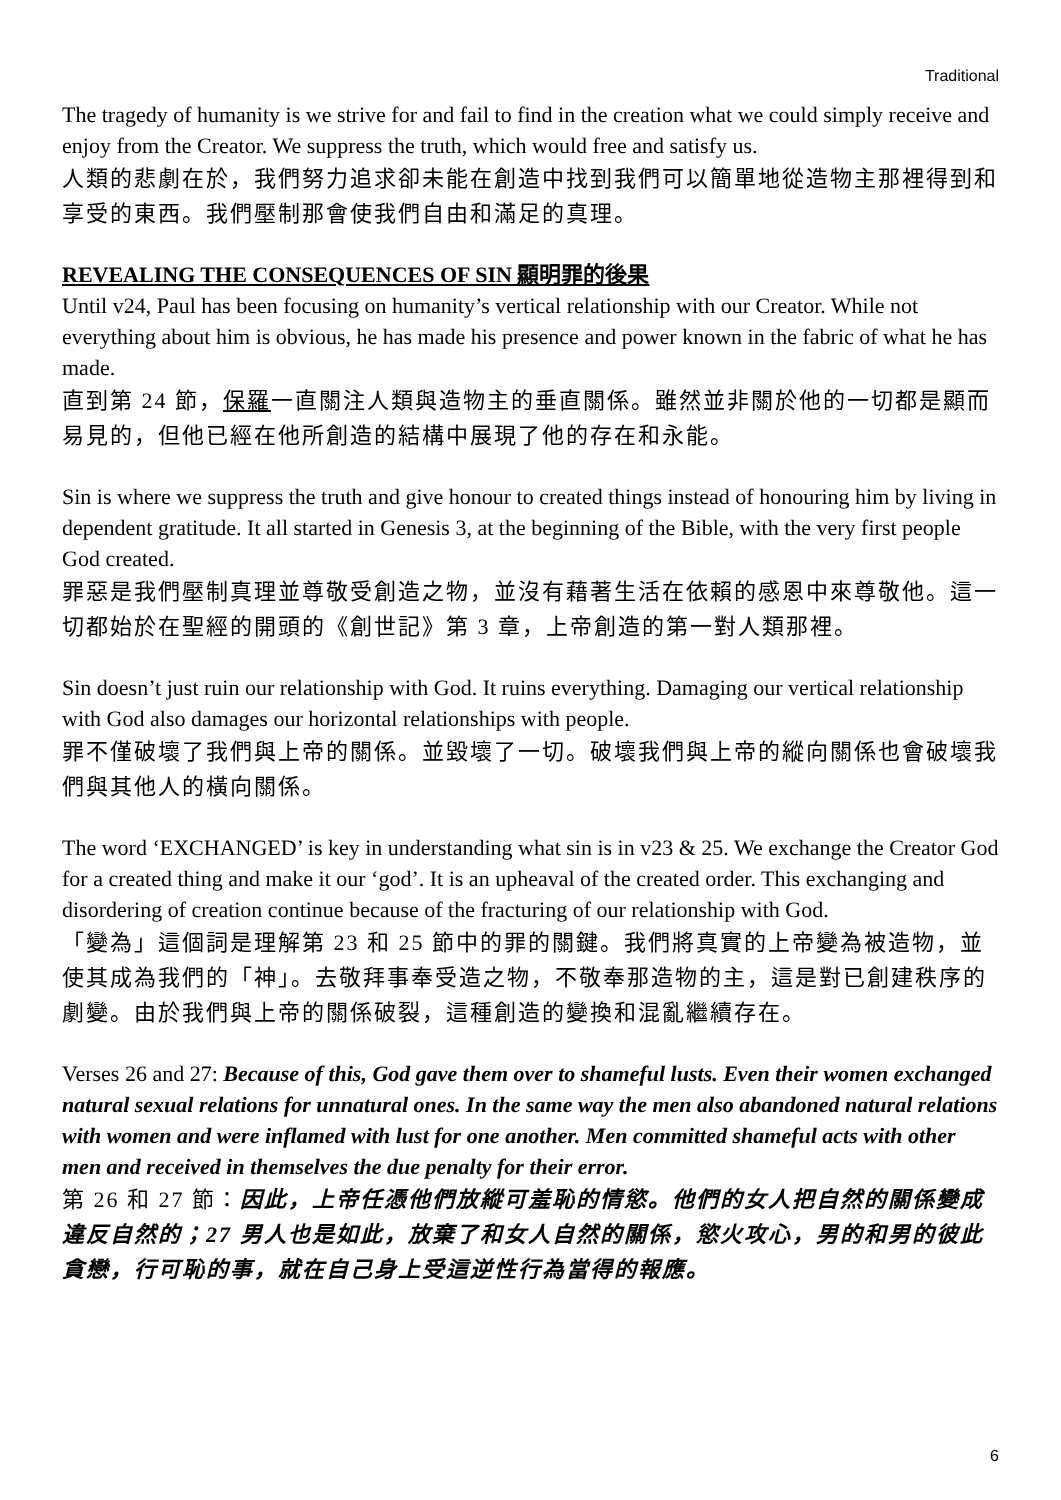Traditional
The tragedy of humanity is we strive for and fail to find in the creation what we could simply receive and enjoy from the Creator. We suppress the truth, which would free and satisfy us.
人類的悲劇在於，我們努力追求卻未能在創造中找到我們可以簡單地從造物主那裡得到和享受的東西。我們壓制那會使我們自由和滿足的真理。
REVEALING THE CONSEQUENCES OF SIN 顯明罪的後果
Until v24, Paul has been focusing on humanity’s vertical relationship with our Creator. While not everything about him is obvious, he has made his presence and power known in the fabric of what he has made.
直到第 24 節，保羅一直關注人類與造物主的垂直關係。雖然並非關於他的一切都是顯而易見的，但他已經在他所創造的結構中展現了他的存在和永能。
Sin is where we suppress the truth and give honour to created things instead of honouring him by living in dependent gratitude. It all started in Genesis 3, at the beginning of the Bible, with the very first people God created.
罪惡是我們壓制真理並尊敬受創造之物，並沒有藉著生活在依賴的感恩中來尊敬他。這一切都始於在聖經的開頭的《創世記》第 3 章，上帝創造的第一對人類那裡。
Sin doesn’t just ruin our relationship with God. It ruins everything. Damaging our vertical relationship with God also damages our horizontal relationships with people.
罪不僅破壞了我們與上帝的關係。並毀壞了一切。破壞我們與上帝的縱向關係也會破壞我們與其他人的橫向關係。
The word ‘EXCHANGED’ is key in understanding what sin is in v23 & 25. We exchange the Creator God for a created thing and make it our ‘god’. It is an upheaval of the created order. This exchanging and disordering of creation continue because of the fracturing of our relationship with God.
「變為」這個詞是理解第 23 和 25 節中的罪的關鍵。我們將真實的上帝變為被造物，並使其成為我們的「神」。去敬拜事奉受造之物，不敬奉那造物的主，這是對已創建秩序的劇變。由於我們與上帝的關係破裂，這種創造的變換和混亂繼續存在。
Verses 26 and 27: Because of this, God gave them over to shameful lusts. Even their women exchanged natural sexual relations for unnatural ones. In the same way the men also abandoned natural relations with women and were inflamed with lust for one another. Men committed shameful acts with other men and received in themselves the due penalty for their error.
第 26 和 27 節：因此，上帝任憑他們放縱可羞恥的情慾。他們的女人把自然的關係變成違反自然的；27 男人也是如此，放棄了和女人自然的關係，慾火攻心，男的和男的彼此貪戀，行可恥的事，就在自己身上受這逆性行為當得的報應。
6